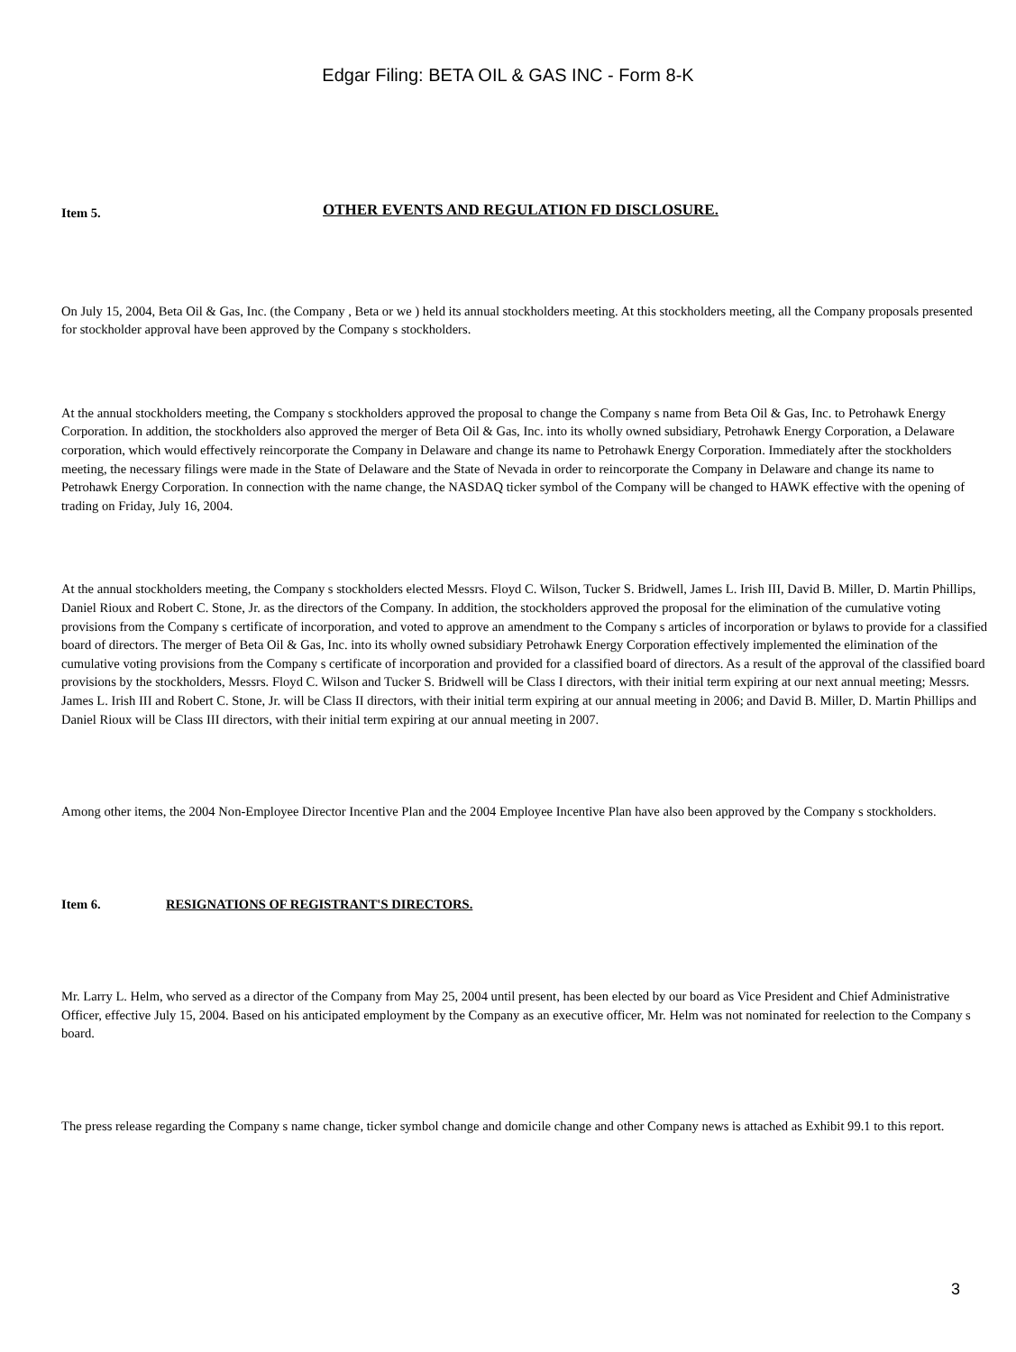Edgar Filing: BETA OIL & GAS INC - Form 8-K
Item 5. OTHER EVENTS AND REGULATION FD DISCLOSURE.
On July 15, 2004, Beta Oil & Gas, Inc. (the Company , Beta or we ) held its annual stockholders meeting. At this stockholders meeting, all the Company proposals presented for stockholder approval have been approved by the Company s stockholders.
At the annual stockholders meeting, the Company s stockholders approved the proposal to change the Company s name from Beta Oil & Gas, Inc. to Petrohawk Energy Corporation. In addition, the stockholders also approved the merger of Beta Oil & Gas, Inc. into its wholly owned subsidiary, Petrohawk Energy Corporation, a Delaware corporation, which would effectively reincorporate the Company in Delaware and change its name to Petrohawk Energy Corporation. Immediately after the stockholders meeting, the necessary filings were made in the State of Delaware and the State of Nevada in order to reincorporate the Company in Delaware and change its name to Petrohawk Energy Corporation. In connection with the name change, the NASDAQ ticker symbol of the Company will be changed to HAWK effective with the opening of trading on Friday, July 16, 2004.
At the annual stockholders meeting, the Company s stockholders elected Messrs. Floyd C. Wilson, Tucker S. Bridwell, James L. Irish III, David B. Miller, D. Martin Phillips, Daniel Rioux and Robert C. Stone, Jr. as the directors of the Company. In addition, the stockholders approved the proposal for the elimination of the cumulative voting provisions from the Company s certificate of incorporation, and voted to approve an amendment to the Company s articles of incorporation or bylaws to provide for a classified board of directors. The merger of Beta Oil & Gas, Inc. into its wholly owned subsidiary Petrohawk Energy Corporation effectively implemented the elimination of the cumulative voting provisions from the Company s certificate of incorporation and provided for a classified board of directors. As a result of the approval of the classified board provisions by the stockholders, Messrs. Floyd C. Wilson and Tucker S. Bridwell will be Class I directors, with their initial term expiring at our next annual meeting; Messrs. James L. Irish III and Robert C. Stone, Jr. will be Class II directors, with their initial term expiring at our annual meeting in 2006; and David B. Miller, D. Martin Phillips and Daniel Rioux will be Class III directors, with their initial term expiring at our annual meeting in 2007.
Among other items, the 2004 Non-Employee Director Incentive Plan and the 2004 Employee Incentive Plan have also been approved by the Company s stockholders.
Item 6. RESIGNATIONS OF REGISTRANT'S DIRECTORS.
Mr. Larry L. Helm, who served as a director of the Company from May 25, 2004 until present, has been elected by our board as Vice President and Chief Administrative Officer, effective July 15, 2004. Based on his anticipated employment by the Company as an executive officer, Mr. Helm was not nominated for reelection to the Company s board.
The press release regarding the Company s name change, ticker symbol change and domicile change and other Company news is attached as Exhibit 99.1 to this report.
3